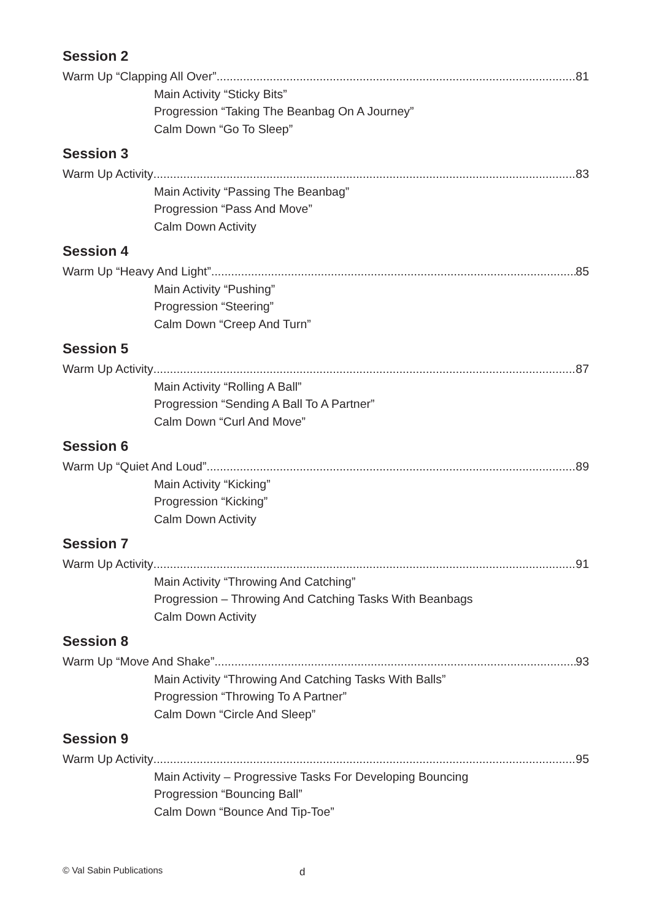Session 2
Warm Up “Clapping All Over” 81
Main Activity “Sticky Bits”
Progression “Taking The Beanbag On A Journey”
Calm Down “Go To Sleep”
Session 3
Warm Up Activity 83
Main Activity “Passing The Beanbag”
Progression “Pass And Move”
Calm Down Activity
Session 4
Warm Up “Heavy And Light” 85
Main Activity “Pushing”
Progression “Steering”
Calm Down “Creep And Turn”
Session 5
Warm Up Activity 87
Main Activity “Rolling A Ball”
Progression “Sending A Ball To A Partner”
Calm Down “Curl And Move”
Session 6
Warm Up “Quiet And Loud” 89
Main Activity “Kicking”
Progression “Kicking”
Calm Down Activity
Session 7
Warm Up Activity 91
Main Activity “Throwing And Catching”
Progression – Throwing And Catching Tasks With Beanbags
Calm Down Activity
Session 8
Warm Up “Move And Shake” 93
Main Activity “Throwing And Catching Tasks With Balls”
Progression “Throwing To A Partner”
Calm Down “Circle And Sleep”
Session 9
Warm Up Activity 95
Main Activity – Progressive Tasks For Developing Bouncing
Progression “Bouncing Ball”
Calm Down “Bounce And Tip-Toe”
© Val Sabin Publications d